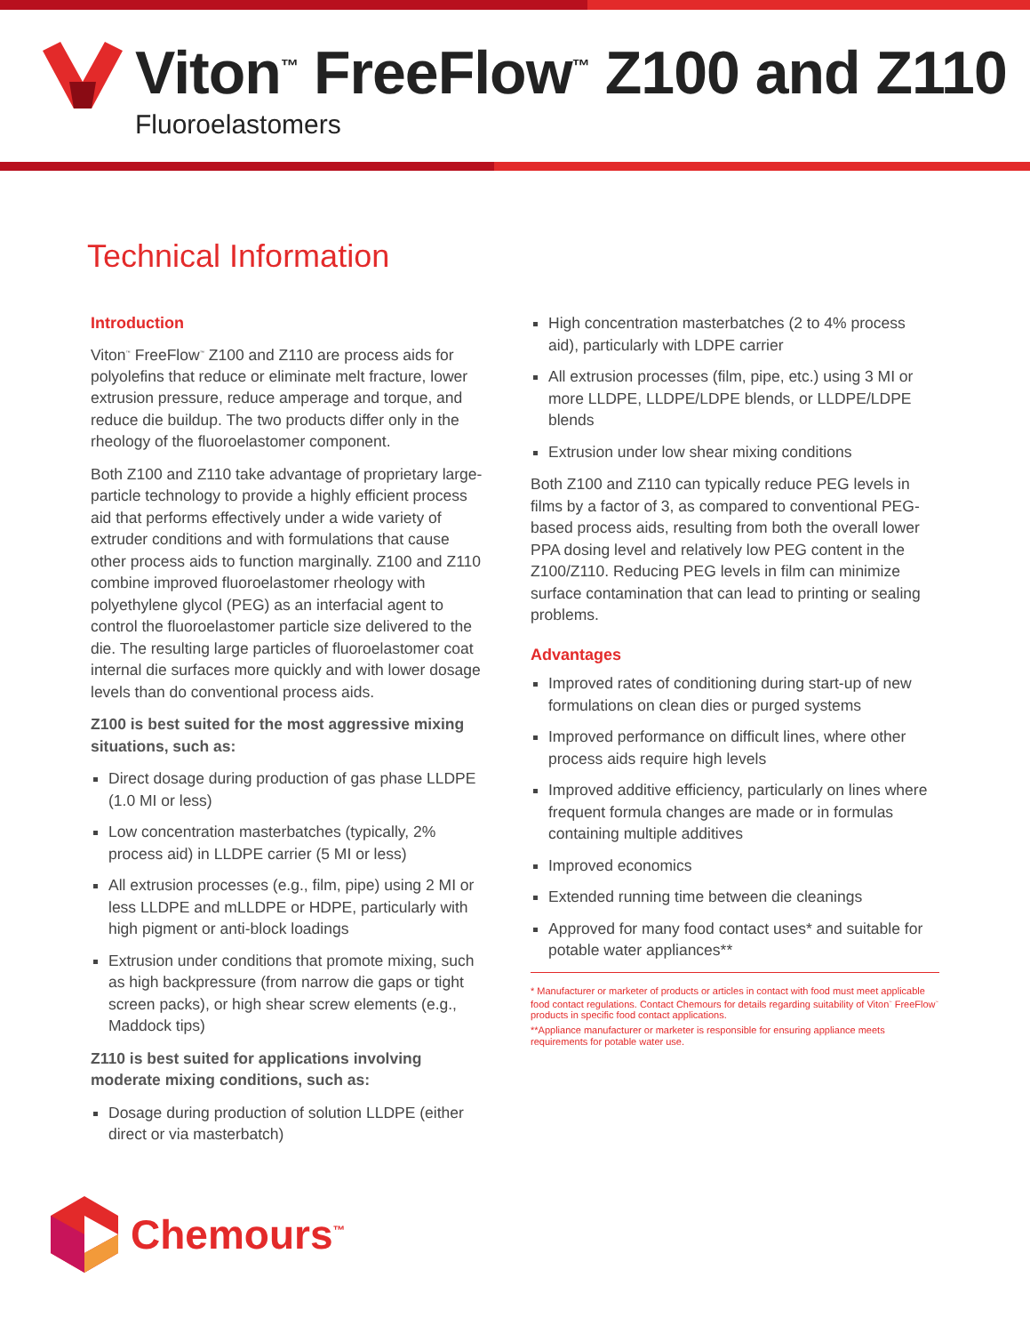Viton<sup>™</sup> FreeFlow<sup>™</sup> Z100 and Z110
Fluoroelastomers
Technical Information
Introduction
Viton<sup>™</sup> FreeFlow<sup>™</sup> Z100 and Z110 are process aids for polyolefins that reduce or eliminate melt fracture, lower extrusion pressure, reduce amperage and torque, and reduce die buildup. The two products differ only in the rheology of the fluoroelastomer component.
Both Z100 and Z110 take advantage of proprietary large-particle technology to provide a highly efficient process aid that performs effectively under a wide variety of extruder conditions and with formulations that cause other process aids to function marginally. Z100 and Z110 combine improved fluoroelastomer rheology with polyethylene glycol (PEG) as an interfacial agent to control the fluoroelastomer particle size delivered to the die. The resulting large particles of fluoroelastomer coat internal die surfaces more quickly and with lower dosage levels than do conventional process aids.
Z100 is best suited for the most aggressive mixing situations, such as:
Direct dosage during production of gas phase LLDPE (1.0 MI or less)
Low concentration masterbatches (typically, 2% process aid) in LLDPE carrier (5 MI or less)
All extrusion processes (e.g., film, pipe) using 2 MI or less LLDPE and mLLDPE or HDPE, particularly with high pigment or anti-block loadings
Extrusion under conditions that promote mixing, such as high backpressure (from narrow die gaps or tight screen packs), or high shear screw elements (e.g., Maddock tips)
Z110 is best suited for applications involving moderate mixing conditions, such as:
Dosage during production of solution LLDPE (either direct or via masterbatch)
High concentration masterbatches (2 to 4% process aid), particularly with LDPE carrier
All extrusion processes (film, pipe, etc.) using 3 MI or more LLDPE, LLDPE/LDPE blends, or LLDPE/LDPE blends
Extrusion under low shear mixing conditions
Both Z100 and Z110 can typically reduce PEG levels in films by a factor of 3, as compared to conventional PEG-based process aids, resulting from both the overall lower PPA dosing level and relatively low PEG content in the Z100/Z110. Reducing PEG levels in film can minimize surface contamination that can lead to printing or sealing problems.
Advantages
Improved rates of conditioning during start-up of new formulations on clean dies or purged systems
Improved performance on difficult lines, where other process aids require high levels
Improved additive efficiency, particularly on lines where frequent formula changes are made or in formulas containing multiple additives
Improved economics
Extended running time between die cleanings
Approved for many food contact uses* and suitable for potable water appliances**
* Manufacturer or marketer of products or articles in contact with food must meet applicable food contact regulations. Contact Chemours for details regarding suitability of Viton<sup>™</sup> FreeFlow<sup>™</sup> products in specific food contact applications.
**Appliance manufacturer or marketer is responsible for ensuring appliance meets requirements for potable water use.
Chemours<sup>™</sup>